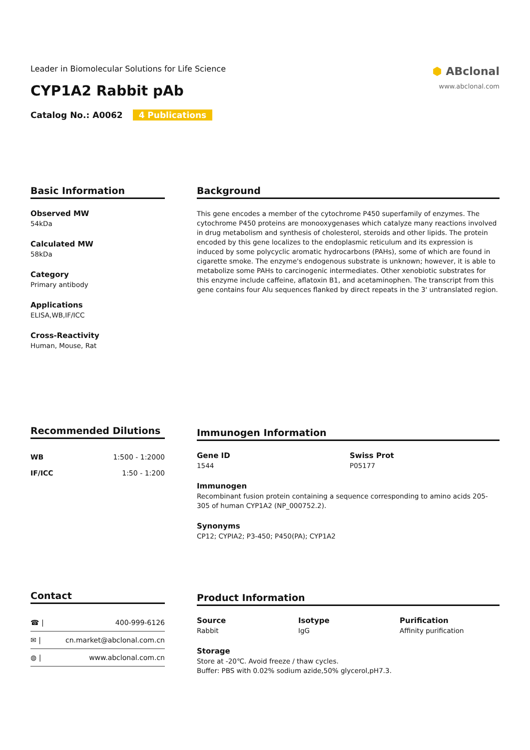Leader in Biomolecular Solutions for Life Science
⬢ ABclonal
www.abclonal.com
CYP1A2 Rabbit pAb
Catalog No.: A0062 4 Publications
Basic Information
Observed MW
54kDa
Calculated MW
58kDa
Category
Primary antibody
Applications
ELISA,WB,IF/ICC
Cross-Reactivity
Human, Mouse, Rat
Background
This gene encodes a member of the cytochrome P450 superfamily of enzymes. The cytochrome P450 proteins are monooxygenases which catalyze many reactions involved in drug metabolism and synthesis of cholesterol, steroids and other lipids. The protein encoded by this gene localizes to the endoplasmic reticulum and its expression is induced by some polycyclic aromatic hydrocarbons (PAHs), some of which are found in cigarette smoke. The enzyme's endogenous substrate is unknown; however, it is able to metabolize some PAHs to carcinogenic intermediates. Other xenobiotic substrates for this enzyme include caffeine, aflatoxin B1, and acetaminophen. The transcript from this gene contains four Alu sequences flanked by direct repeats in the 3' untranslated region.
Recommended Dilutions
| WB | 1:500 - 1:2000 |
| IF/ICC | 1:50 - 1:200 |
Immunogen Information
Gene ID
1544
Swiss Prot
P05177
Immunogen
Recombinant fusion protein containing a sequence corresponding to amino acids 205-305 of human CYP1A2 (NP_000752.2).
Synonyms
CP12; CYPIA2; P3-450; P450(PA); CYP1A2
Contact
| ☎ / | 400-999-6126 |
| ✉ / | cn.market@abclonal.com.cn |
| ◍ / | www.abclonal.com.cn |
Product Information
Source
Rabbit
Isotype
IgG
Purification
Affinity purification
Storage
Store at -20℃. Avoid freeze / thaw cycles.
Buffer: PBS with 0.02% sodium azide,50% glycerol,pH7.3.